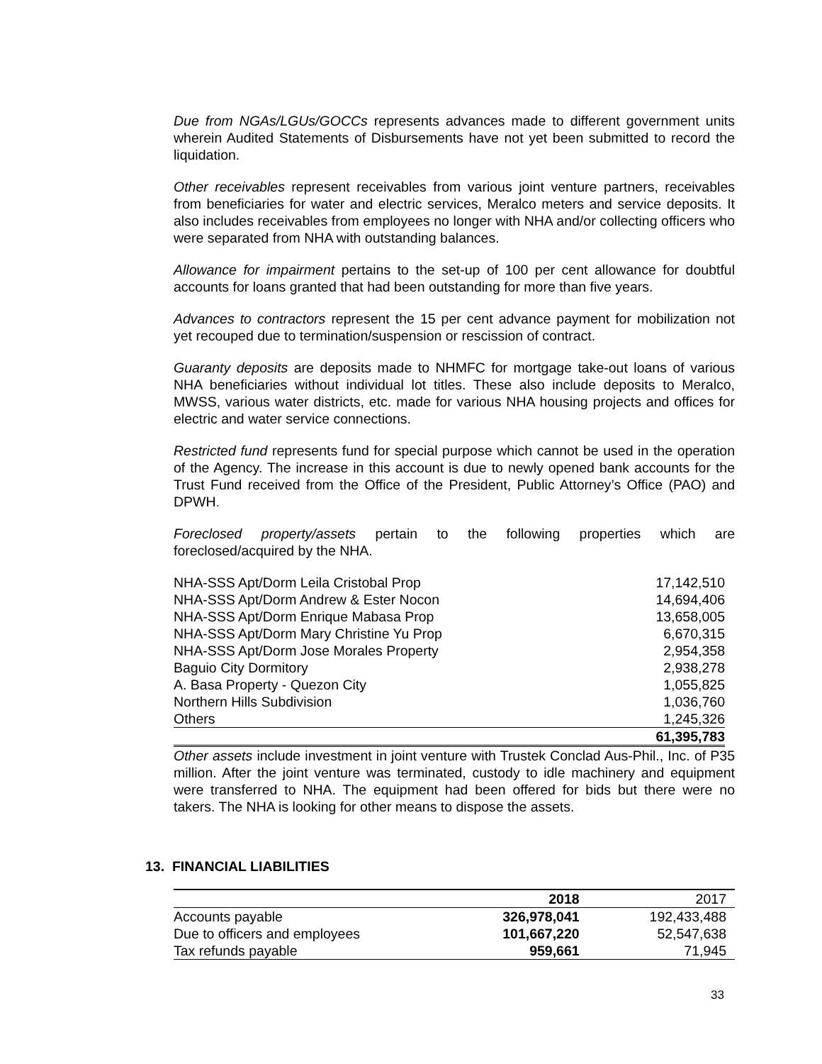Due from NGAs/LGUs/GOCCs represents advances made to different government units wherein Audited Statements of Disbursements have not yet been submitted to record the liquidation.
Other receivables represent receivables from various joint venture partners, receivables from beneficiaries for water and electric services, Meralco meters and service deposits. It also includes receivables from employees no longer with NHA and/or collecting officers who were separated from NHA with outstanding balances.
Allowance for impairment pertains to the set-up of 100 per cent allowance for doubtful accounts for loans granted that had been outstanding for more than five years.
Advances to contractors represent the 15 per cent advance payment for mobilization not yet recouped due to termination/suspension or rescission of contract.
Guaranty deposits are deposits made to NHMFC for mortgage take-out loans of various NHA beneficiaries without individual lot titles. These also include deposits to Meralco, MWSS, various water districts, etc. made for various NHA housing projects and offices for electric and water service connections.
Restricted fund represents fund for special purpose which cannot be used in the operation of the Agency. The increase in this account is due to newly opened bank accounts for the Trust Fund received from the Office of the President, Public Attorney’s Office (PAO) and DPWH.
Foreclosed property/assets pertain to the following properties which are foreclosed/acquired by the NHA.
| NHA-SSS Apt/Dorm Leila Cristobal Prop | 17,142,510 |
| NHA-SSS Apt/Dorm Andrew & Ester Nocon | 14,694,406 |
| NHA-SSS Apt/Dorm Enrique Mabasa Prop | 13,658,005 |
| NHA-SSS Apt/Dorm Mary Christine Yu Prop | 6,670,315 |
| NHA-SSS Apt/Dorm Jose Morales Property | 2,954,358 |
| Baguio City Dormitory | 2,938,278 |
| A. Basa Property - Quezon City | 1,055,825 |
| Northern Hills Subdivision | 1,036,760 |
| Others | 1,245,326 |
| | 61,395,783 |
Other assets include investment in joint venture with Trustek Conclad Aus-Phil., Inc. of P35 million. After the joint venture was terminated, custody to idle machinery and equipment were transferred to NHA. The equipment had been offered for bids but there were no takers. The NHA is looking for other means to dispose the assets.
13. FINANCIAL LIABILITIES
| | 2018 | 2017 |
| --- | --- | --- |
| Accounts payable | 326,978,041 | 192,433,488 |
| Due to officers and employees | 101,667,220 | 52,547,638 |
| Tax refunds payable | 959,661 | 71,945 |
33